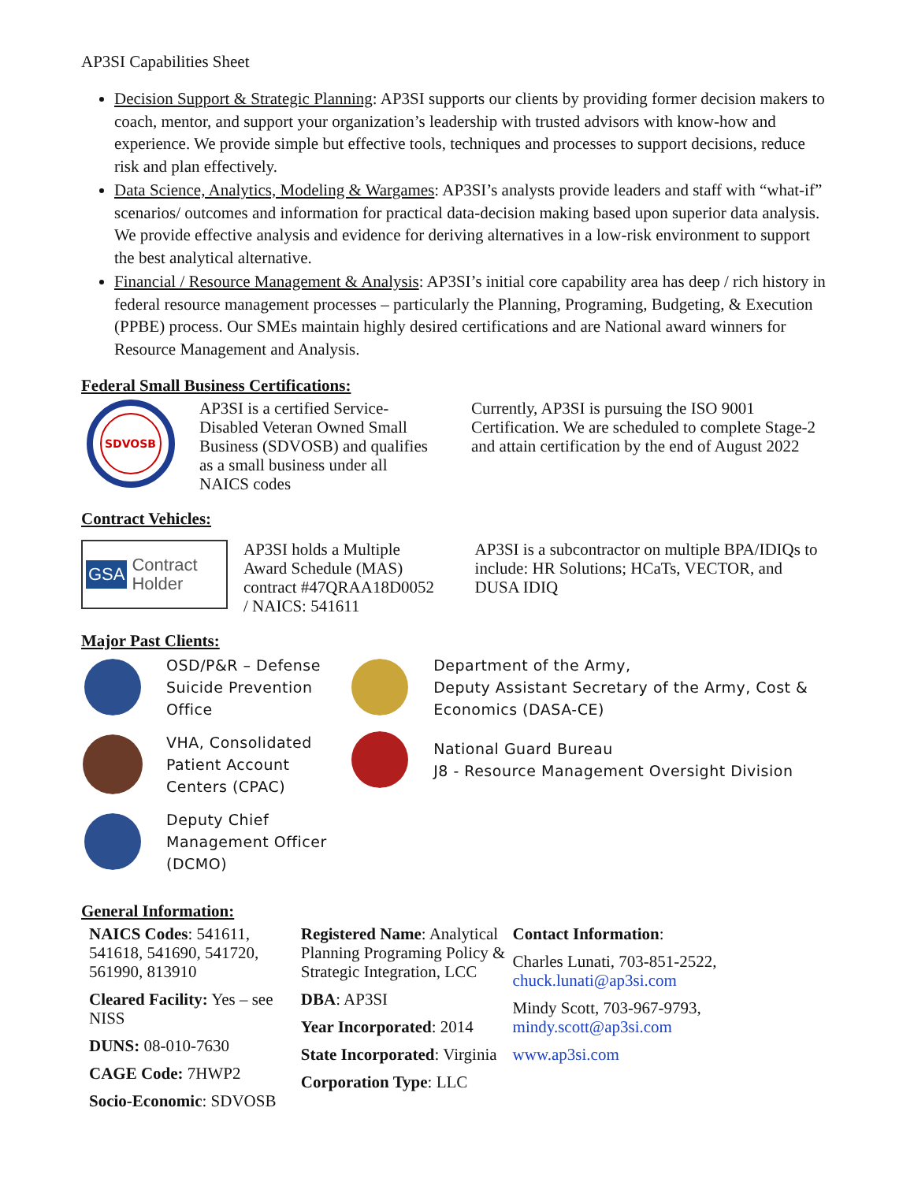AP3SI Capabilities Sheet
Decision Support & Strategic Planning: AP3SI supports our clients by providing former decision makers to coach, mentor, and support your organization’s leadership with trusted advisors with know-how and experience. We provide simple but effective tools, techniques and processes to support decisions, reduce risk and plan effectively.
Data Science, Analytics, Modeling & Wargames: AP3SI’s analysts provide leaders and staff with “what-if” scenarios/ outcomes and information for practical data-decision making based upon superior data analysis. We provide effective analysis and evidence for deriving alternatives in a low-risk environment to support the best analytical alternative.
Financial / Resource Management & Analysis: AP3SI’s initial core capability area has deep / rich history in federal resource management processes – particularly the Planning, Programing, Budgeting, & Execution (PPBE) process. Our SMEs maintain highly desired certifications and are National award winners for Resource Management and Analysis.
Federal Small Business Certifications:
SDVOSB
AP3SI is a certified Service-Disabled Veteran Owned Small Business (SDVOSB) and qualifies as a small business under all NAICS codes
Currently, AP3SI is pursuing the ISO 9001 Certification. We are scheduled to complete Stage-2 and attain certification by the end of August 2022
Contract Vehicles:
GSA Contract Holder
AP3SI holds a Multiple Award Schedule (MAS) contract #47QRAA18D0052 / NAICS: 541611
AP3SI is a subcontractor on multiple BPA/IDIQs to include: HR Solutions; HCaTs, VECTOR, and DUSA IDIQ
Major Past Clients:
OSD/P&R – Defense Suicide Prevention Office
VHA, Consolidated Patient Account Centers (CPAC)
Deputy Chief Management Officer (DCMO)
Department of the Army,
Deputy Assistant Secretary of the Army, Cost & Economics (DASA-CE)
National Guard Bureau
J8 - Resource Management Oversight Division
General Information:
NAICS Codes: 541611, 541618, 541690, 541720, 561990, 813910
Cleared Facility: Yes – see NISS
DUNS: 08-010-7630
CAGE Code: 7HWP2
Socio-Economic: SDVOSB
Registered Name: Analytical Planning Programing Policy & Strategic Integration, LCC
DBA: AP3SI
Year Incorporated: 2014
State Incorporated: Virginia
Corporation Type: LLC
Contact Information:
Charles Lunati, 703-851-2522, chuck.lunati@ap3si.com
Mindy Scott, 703-967-9793, mindy.scott@ap3si.com
www.ap3si.com